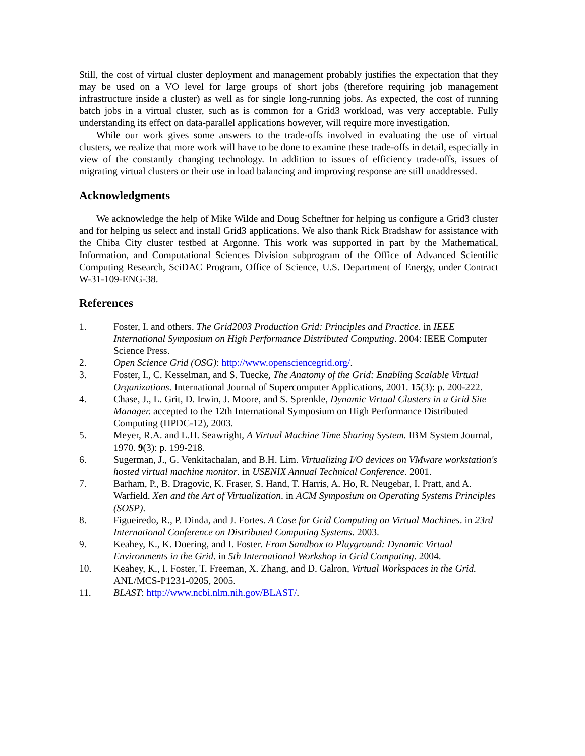Still, the cost of virtual cluster deployment and management probably justifies the expectation that they may be used on a VO level for large groups of short jobs (therefore requiring job management infrastructure inside a cluster) as well as for single long-running jobs. As expected, the cost of running batch jobs in a virtual cluster, such as is common for a Grid3 workload, was very acceptable. Fully understanding its effect on data-parallel applications however, will require more investigation.
While our work gives some answers to the trade-offs involved in evaluating the use of virtual clusters, we realize that more work will have to be done to examine these trade-offs in detail, especially in view of the constantly changing technology. In addition to issues of efficiency trade-offs, issues of migrating virtual clusters or their use in load balancing and improving response are still unaddressed.
Acknowledgments
We acknowledge the help of Mike Wilde and Doug Scheftner for helping us configure a Grid3 cluster and for helping us select and install Grid3 applications. We also thank Rick Bradshaw for assistance with the Chiba City cluster testbed at Argonne. This work was supported in part by the Mathematical, Information, and Computational Sciences Division subprogram of the Office of Advanced Scientific Computing Research, SciDAC Program, Office of Science, U.S. Department of Energy, under Contract W-31-109-ENG-38.
References
1. Foster, I. and others. The Grid2003 Production Grid: Principles and Practice. in IEEE International Symposium on High Performance Distributed Computing. 2004: IEEE Computer Science Press.
2. Open Science Grid (OSG): http://www.opensciencegrid.org/.
3. Foster, I., C. Kesselman, and S. Tuecke, The Anatomy of the Grid: Enabling Scalable Virtual Organizations. International Journal of Supercomputer Applications, 2001. 15(3): p. 200-222.
4. Chase, J., L. Grit, D. Irwin, J. Moore, and S. Sprenkle, Dynamic Virtual Clusters in a Grid Site Manager. accepted to the 12th International Symposium on High Performance Distributed Computing (HPDC-12), 2003.
5. Meyer, R.A. and L.H. Seawright, A Virtual Machine Time Sharing System. IBM System Journal, 1970. 9(3): p. 199-218.
6. Sugerman, J., G. Venkitachalan, and B.H. Lim. Virtualizing I/O devices on VMware workstation's hosted virtual machine monitor. in USENIX Annual Technical Conference. 2001.
7. Barham, P., B. Dragovic, K. Fraser, S. Hand, T. Harris, A. Ho, R. Neugebar, I. Pratt, and A. Warfield. Xen and the Art of Virtualization. in ACM Symposium on Operating Systems Principles (SOSP).
8. Figueiredo, R., P. Dinda, and J. Fortes. A Case for Grid Computing on Virtual Machines. in 23rd International Conference on Distributed Computing Systems. 2003.
9. Keahey, K., K. Doering, and I. Foster. From Sandbox to Playground: Dynamic Virtual Environments in the Grid. in 5th International Workshop in Grid Computing. 2004.
10. Keahey, K., I. Foster, T. Freeman, X. Zhang, and D. Galron, Virtual Workspaces in the Grid. ANL/MCS-P1231-0205, 2005.
11. BLAST: http://www.ncbi.nlm.nih.gov/BLAST/.